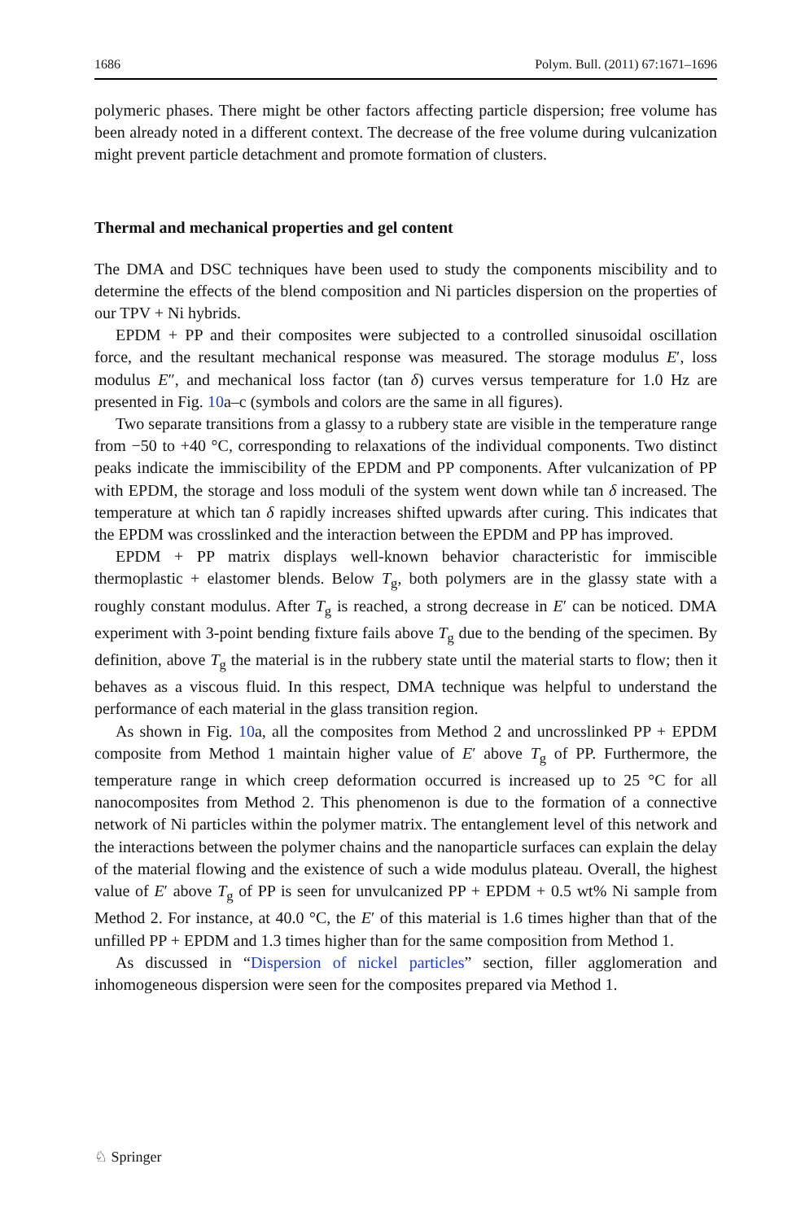1686 Polym. Bull. (2011) 67:1671–1696
polymeric phases. There might be other factors affecting particle dispersion; free volume has been already noted in a different context. The decrease of the free volume during vulcanization might prevent particle detachment and promote formation of clusters.
Thermal and mechanical properties and gel content
The DMA and DSC techniques have been used to study the components miscibility and to determine the effects of the blend composition and Ni particles dispersion on the properties of our TPV + Ni hybrids.
EPDM + PP and their composites were subjected to a controlled sinusoidal oscillation force, and the resultant mechanical response was measured. The storage modulus E′, loss modulus E″, and mechanical loss factor (tan δ) curves versus temperature for 1.0 Hz are presented in Fig. 10a–c (symbols and colors are the same in all figures).
Two separate transitions from a glassy to a rubbery state are visible in the temperature range from −50 to +40 °C, corresponding to relaxations of the individual components. Two distinct peaks indicate the immiscibility of the EPDM and PP components. After vulcanization of PP with EPDM, the storage and loss moduli of the system went down while tan δ increased. The temperature at which tan δ rapidly increases shifted upwards after curing. This indicates that the EPDM was crosslinked and the interaction between the EPDM and PP has improved.
EPDM + PP matrix displays well-known behavior characteristic for immiscible thermoplastic + elastomer blends. Below T<sub>g</sub>, both polymers are in the glassy state with a roughly constant modulus. After T<sub>g</sub> is reached, a strong decrease in E′ can be noticed. DMA experiment with 3-point bending fixture fails above T<sub>g</sub> due to the bending of the specimen. By definition, above T<sub>g</sub> the material is in the rubbery state until the material starts to flow; then it behaves as a viscous fluid. In this respect, DMA technique was helpful to understand the performance of each material in the glass transition region.
As shown in Fig. 10a, all the composites from Method 2 and uncrosslinked PP + EPDM composite from Method 1 maintain higher value of E′ above T<sub>g</sub> of PP. Furthermore, the temperature range in which creep deformation occurred is increased up to 25 °C for all nanocomposites from Method 2. This phenomenon is due to the formation of a connective network of Ni particles within the polymer matrix. The entanglement level of this network and the interactions between the polymer chains and the nanoparticle surfaces can explain the delay of the material flowing and the existence of such a wide modulus plateau. Overall, the highest value of E′ above T<sub>g</sub> of PP is seen for unvulcanized PP + EPDM + 0.5 wt% Ni sample from Method 2. For instance, at 40.0 °C, the E′ of this material is 1.6 times higher than that of the unfilled PP + EPDM and 1.3 times higher than for the same composition from Method 1.
As discussed in “Dispersion of nickel particles” section, filler agglomeration and inhomogeneous dispersion were seen for the composites prepared via Method 1.
♘ Springer